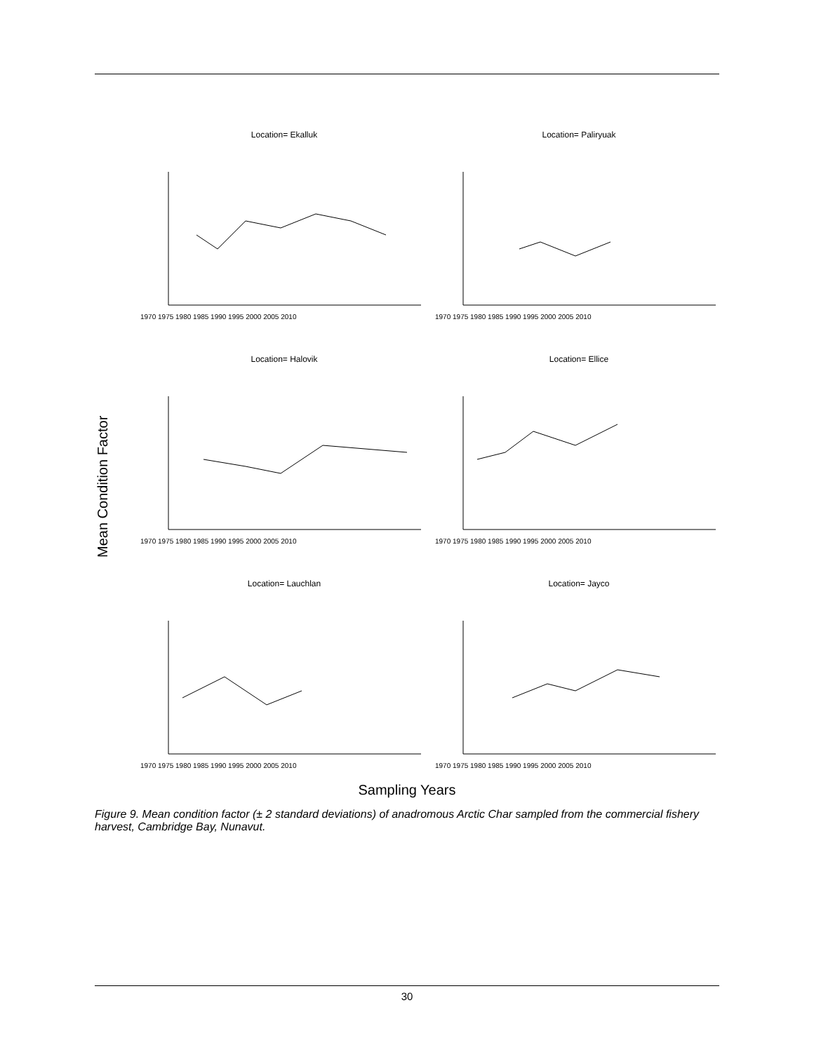Mean Condition Factor
Location= Ekalluk
1970 1975 1980 1985 1990 1995 2000 2005 2010
Location= Paliryuak
1970 1975 1980 1985 1990 1995 2000 2005 2010
Location= Halovik
1970 1975 1980 1985 1990 1995 2000 2005 2010
Location= Ellice
1970 1975 1980 1985 1990 1995 2000 2005 2010
Location= Lauchlan
1970 1975 1980 1985 1990 1995 2000 2005 2010
Location= Jayco
1970 1975 1980 1985 1990 1995 2000 2005 2010
Sampling Years
Figure 9. Mean condition factor (± 2 standard deviations) of anadromous Arctic Char sampled from the commercial fishery harvest, Cambridge Bay, Nunavut.
30